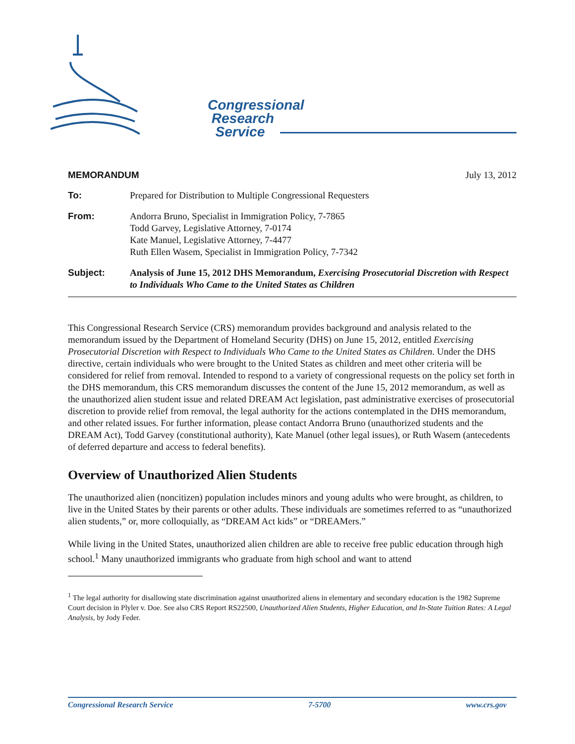Congressional
Research
Service
MEMORANDUM July 13, 2012
| To: | Prepared for Distribution to Multiple Congressional Requesters |
| From: | Andorra Bruno, Specialist in Immigration Policy, 7-7865 Todd Garvey, Legislative Attorney, 7-0174 Kate Manuel, Legislative Attorney, 7-4477 Ruth Ellen Wasem, Specialist in Immigration Policy, 7-7342 |
| Subject: | Analysis of June 15, 2012 DHS Memorandum, Exercising Prosecutorial Discretion with Respect to Individuals Who Came to the United States as Children |
This Congressional Research Service (CRS) memorandum provides background and analysis related to the memorandum issued by the Department of Homeland Security (DHS) on June 15, 2012, entitled Exercising Prosecutorial Discretion with Respect to Individuals Who Came to the United States as Children. Under the DHS directive, certain individuals who were brought to the United States as children and meet other criteria will be considered for relief from removal. Intended to respond to a variety of congressional requests on the policy set forth in the DHS memorandum, this CRS memorandum discusses the content of the June 15, 2012 memorandum, as well as the unauthorized alien student issue and related DREAM Act legislation, past administrative exercises of prosecutorial discretion to provide relief from removal, the legal authority for the actions contemplated in the DHS memorandum, and other related issues. For further information, please contact Andorra Bruno (unauthorized students and the DREAM Act), Todd Garvey (constitutional authority), Kate Manuel (other legal issues), or Ruth Wasem (antecedents of deferred departure and access to federal benefits).
Overview of Unauthorized Alien Students
The unauthorized alien (noncitizen) population includes minors and young adults who were brought, as children, to live in the United States by their parents or other adults. These individuals are sometimes referred to as “unauthorized alien students,” or, more colloquially, as “DREAM Act kids” or “DREAMers.”
While living in the United States, unauthorized alien children are able to receive free public education through high school.<sup>1</sup> Many unauthorized immigrants who graduate from high school and want to attend
<sup>1</sup> The legal authority for disallowing state discrimination against unauthorized aliens in elementary and secondary education is the 1982 Supreme Court decision in Plyler v. Doe. See also CRS Report RS22500, Unauthorized Alien Students, Higher Education, and In-State Tuition Rates: A Legal Analysis, by Jody Feder.
Congressional Research Service 7-5700 www.crs.gov